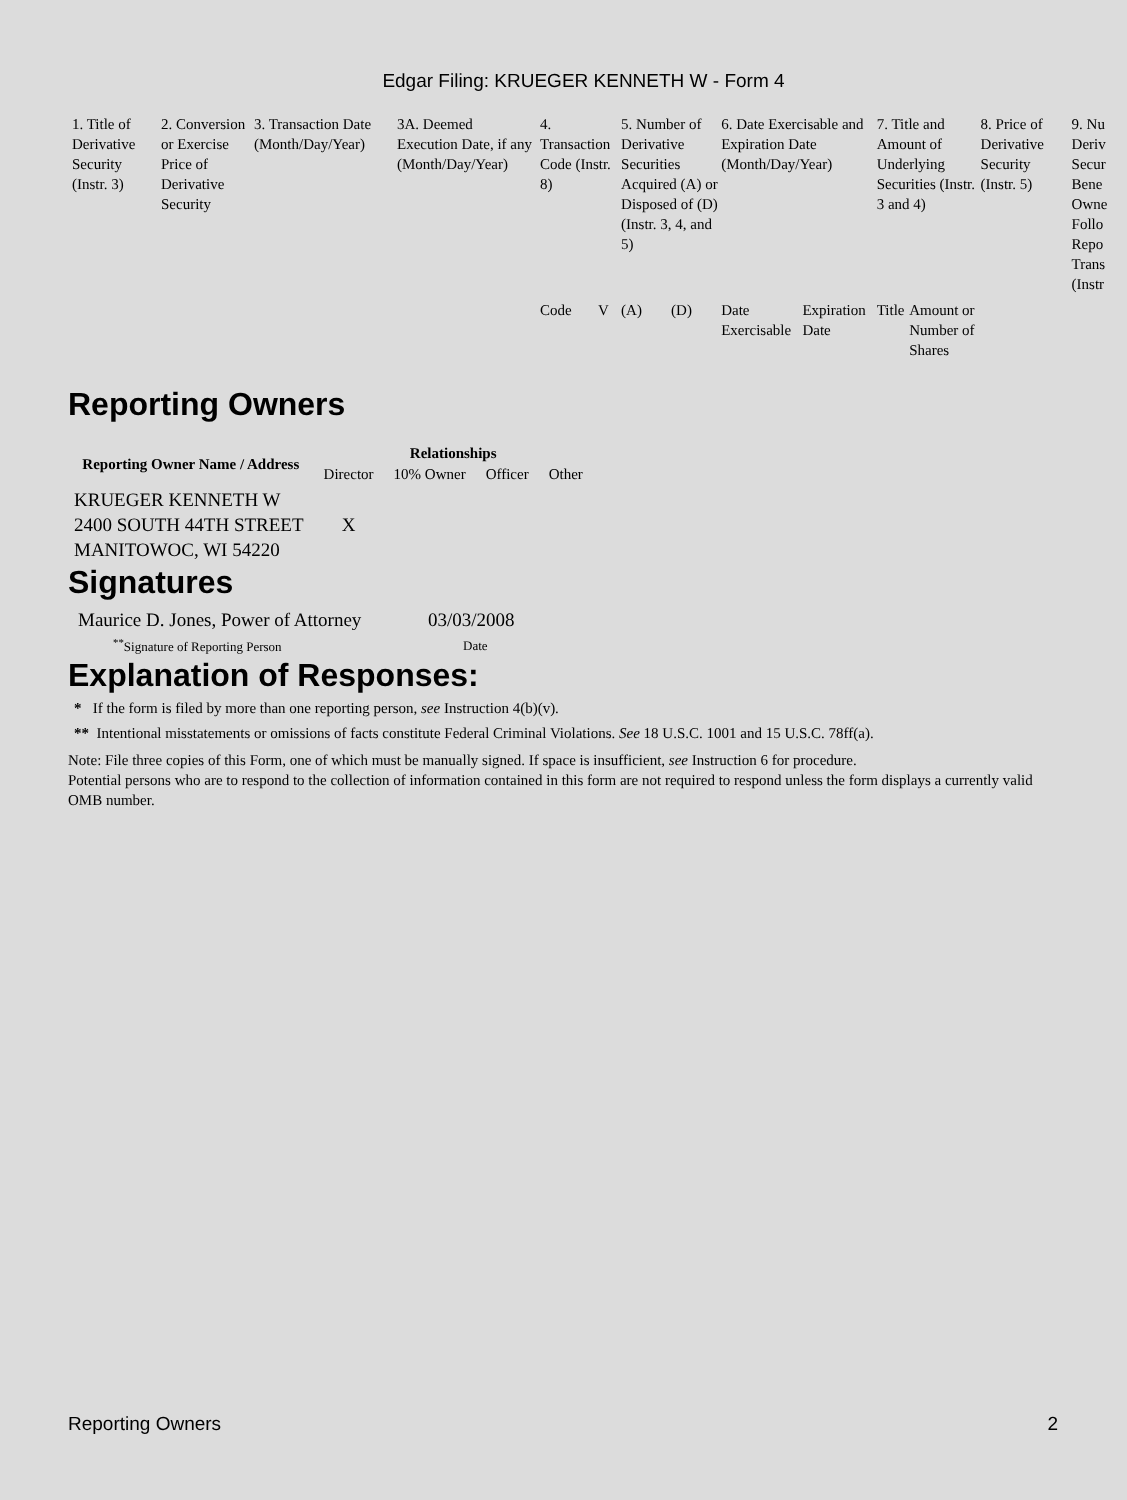Edgar Filing: KRUEGER KENNETH W - Form 4
| 1. Title of Derivative Security (Instr. 3) | 2. Conversion or Exercise Price of Derivative Security | 3. Transaction Date (Month/Day/Year) | 3A. Deemed Execution Date, if any (Month/Day/Year) | 4. Transaction Code (Instr. 8) | | 5. Number of Derivative Securities Acquired (A) or Disposed of (D) (Instr. 3, 4, and 5) | | 6. Date Exercisable and Expiration Date (Month/Day/Year) | | 7. Title and Amount of Underlying Securities (Instr. 3 and 4) | | 8. Price of Derivative Security (Instr. 5) | 9. Nu Deriv Secur Bene Owne Follo Repo Trans (Instr |
| | | | | Code | V | (A) | (D) | Date Exercisable | Expiration Date | Title | Amount or Number of Shares | | |
Reporting Owners
| Reporting Owner Name / Address | Relationships | | | |
| --- | --- | --- | --- | --- |
| | Director | 10% Owner | Officer | Other |
| KRUEGER KENNETH W 2400 SOUTH 44TH STREET MANITOWOC, WI 54220 | X | | | |
Signatures
| Maurice D. Jones, Power of Attorney | 03/03/2008 |
| <sup>**</sup> Signature of Reporting Person | Date |
Explanation of Responses:
* If the form is filed by more than one reporting person, see Instruction 4(b)(v).
** Intentional misstatements or omissions of facts constitute Federal Criminal Violations. See 18 U.S.C. 1001 and 15 U.S.C. 78ff(a).
Note: File three copies of this Form, one of which must be manually signed. If space is insufficient, see Instruction 6 for procedure.
Potential persons who are to respond to the collection of information contained in this form are not required to respond unless the form displays a currently valid OMB number.
Reporting Owners 2